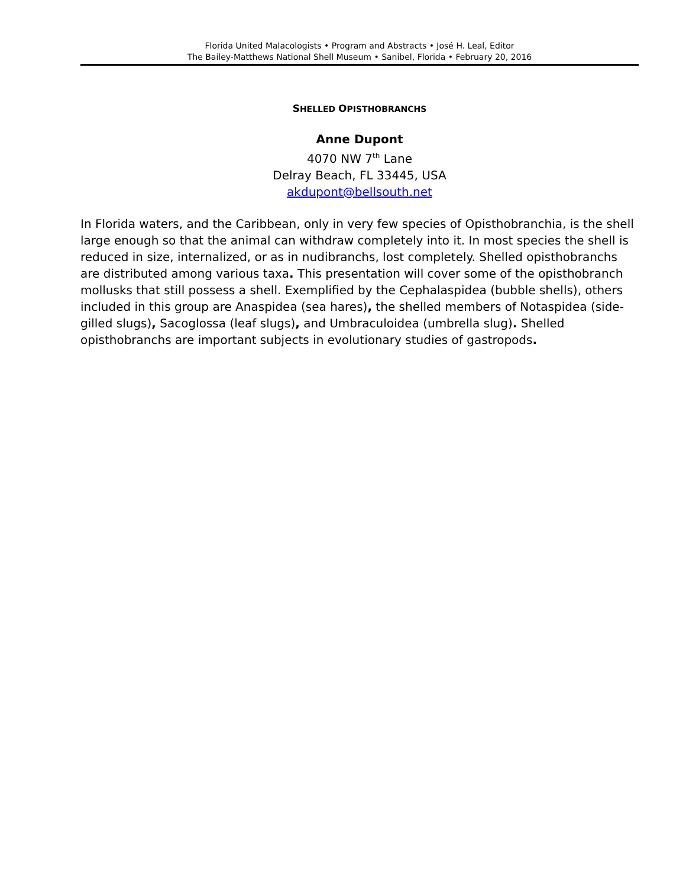Florida United Malacologists • Program and Abstracts • José H. Leal, Editor
The Bailey-Matthews National Shell Museum • Sanibel, Florida • February 20, 2016
SHELLED OPISTHOBRANCHS
Anne Dupont
4070 NW 7<sup>th</sup> Lane
Delray Beach, FL 33445, USA
akdupont@bellsouth.net
In Florida waters, and the Caribbean, only in very few species of Opisthobranchia, is the shell large enough so that the animal can withdraw completely into it. In most species the shell is reduced in size, internalized, or as in nudibranchs, lost completely. Shelled opisthobranchs are distributed among various taxa. This presentation will cover some of the opisthobranch mollusks that still possess a shell. Exemplified by the Cephalaspidea (bubble shells), others included in this group are Anaspidea (sea hares), the shelled members of Notaspidea (side-gilled slugs), Sacoglossa (leaf slugs), and Umbraculoidea (umbrella slug). Shelled opisthobranchs are important subjects in evolutionary studies of gastropods.